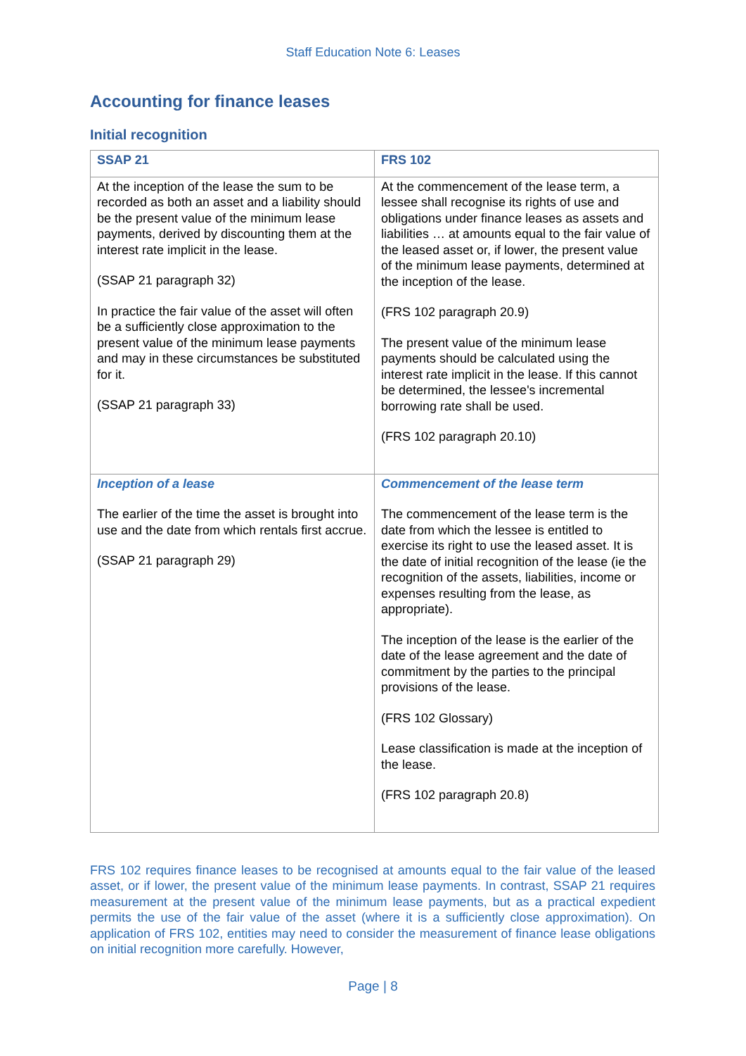Staff Education Note 6: Leases
Accounting for finance leases
Initial recognition
| SSAP 21 | FRS 102 |
| --- | --- |
| At the inception of the lease the sum to be recorded as both an asset and a liability should be the present value of the minimum lease payments, derived by discounting them at the interest rate implicit in the lease. (SSAP 21 paragraph 32) In practice the fair value of the asset will often be a sufficiently close approximation to the present value of the minimum lease payments and may in these circumstances be substituted for it. (SSAP 21 paragraph 33) | At the commencement of the lease term, a lessee shall recognise its rights of use and obligations under finance leases as assets and liabilities … at amounts equal to the fair value of the leased asset or, if lower, the present value of the minimum lease payments, determined at the inception of the lease. (FRS 102 paragraph 20.9) The present value of the minimum lease payments should be calculated using the interest rate implicit in the lease. If this cannot be determined, the lessee's incremental borrowing rate shall be used. (FRS 102 paragraph 20.10) |
| Inception of a lease The earlier of the time the asset is brought into use and the date from which rentals first accrue. (SSAP 21 paragraph 29) | Commencement of the lease term The commencement of the lease term is the date from which the lessee is entitled to exercise its right to use the leased asset. It is the date of initial recognition of the lease (ie the recognition of the assets, liabilities, income or expenses resulting from the lease, as appropriate). The inception of the lease is the earlier of the date of the lease agreement and the date of commitment by the parties to the principal provisions of the lease. (FRS 102 Glossary) Lease classification is made at the inception of the lease. (FRS 102 paragraph 20.8) |
FRS 102 requires finance leases to be recognised at amounts equal to the fair value of the leased asset, or if lower, the present value of the minimum lease payments. In contrast, SSAP 21 requires measurement at the present value of the minimum lease payments, but as a practical expedient permits the use of the fair value of the asset (where it is a sufficiently close approximation). On application of FRS 102, entities may need to consider the measurement of finance lease obligations on initial recognition more carefully. However,
Page | 8